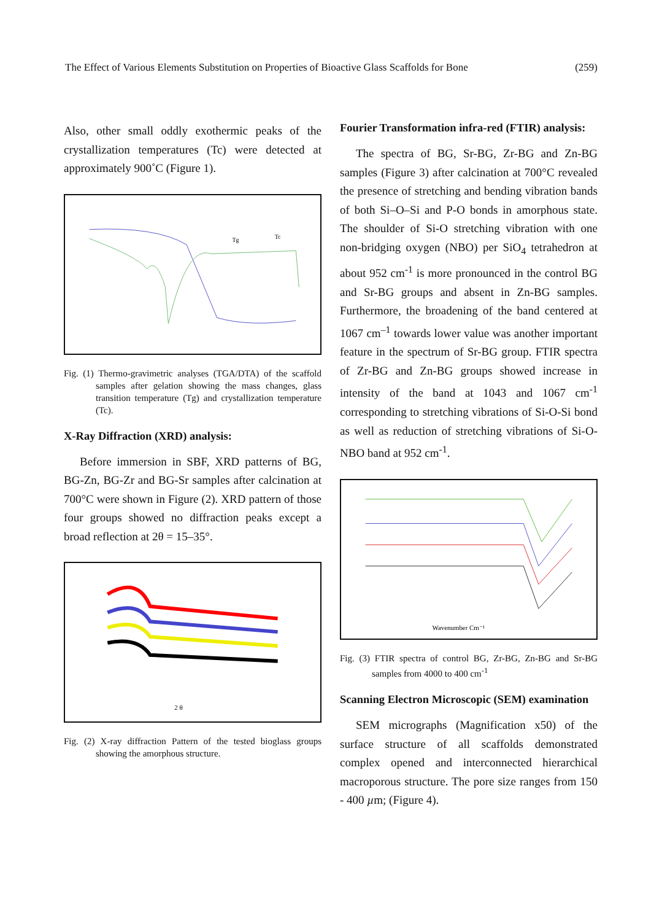The Effect of Various Elements Substitution on Properties of Bioactive Glass Scaffolds for Bone (259)
Also, other small oddly exothermic peaks of the crystallization temperatures (Tc) were detected at approximately 900˚C (Figure 1).
Tg
Tc
Fig. (1) Thermo-gravimetric analyses (TGA/DTA) of the scaffold samples after gelation showing the mass changes, glass transition temperature (Tg) and crystallization temperature (Tc).
X-Ray Diffraction (XRD) analysis:
Before immersion in SBF, XRD patterns of BG, BG-Zn, BG-Zr and BG-Sr samples after calcination at 700°C were shown in Figure (2). XRD pattern of those four groups showed no diffraction peaks except a broad reflection at 2θ = 15–35°.
2 θ
Fig. (2) X-ray diffraction Pattern of the tested bioglass groups showing the amorphous structure.
Fourier Transformation infra-red (FTIR) analysis:
The spectra of BG, Sr-BG, Zr-BG and Zn-BG samples (Figure 3) after calcination at 700°C revealed the presence of stretching and bending vibration bands of both Si–O–Si and P-O bonds in amorphous state. The shoulder of Si-O stretching vibration with one non-bridging oxygen (NBO) per SiO<sub>4</sub> tetrahedron at about 952 cm<sup>-1</sup> is more pronounced in the control BG and Sr-BG groups and absent in Zn-BG samples. Furthermore, the broadening of the band centered at 1067 cm<sup>–1</sup> towards lower value was another important feature in the spectrum of Sr-BG group. FTIR spectra of Zr-BG and Zn-BG groups showed increase in intensity of the band at 1043 and 1067 cm<sup>-1</sup> corresponding to stretching vibrations of Si-O-Si bond as well as reduction of stretching vibrations of Si-O-NBO band at 952 cm<sup>-1</sup>.
Wavenumber Cm⁻¹
Fig. (3) FTIR spectra of control BG, Zr-BG, Zn-BG and Sr-BG samples from 4000 to 400 cm<sup>-1</sup>
Scanning Electron Microscopic (SEM) examination
SEM micrographs (Magnification x50) of the surface structure of all scaffolds demonstrated complex opened and interconnected hierarchical macroporous structure. The pore size ranges from 150 - 400 µm; (Figure 4).